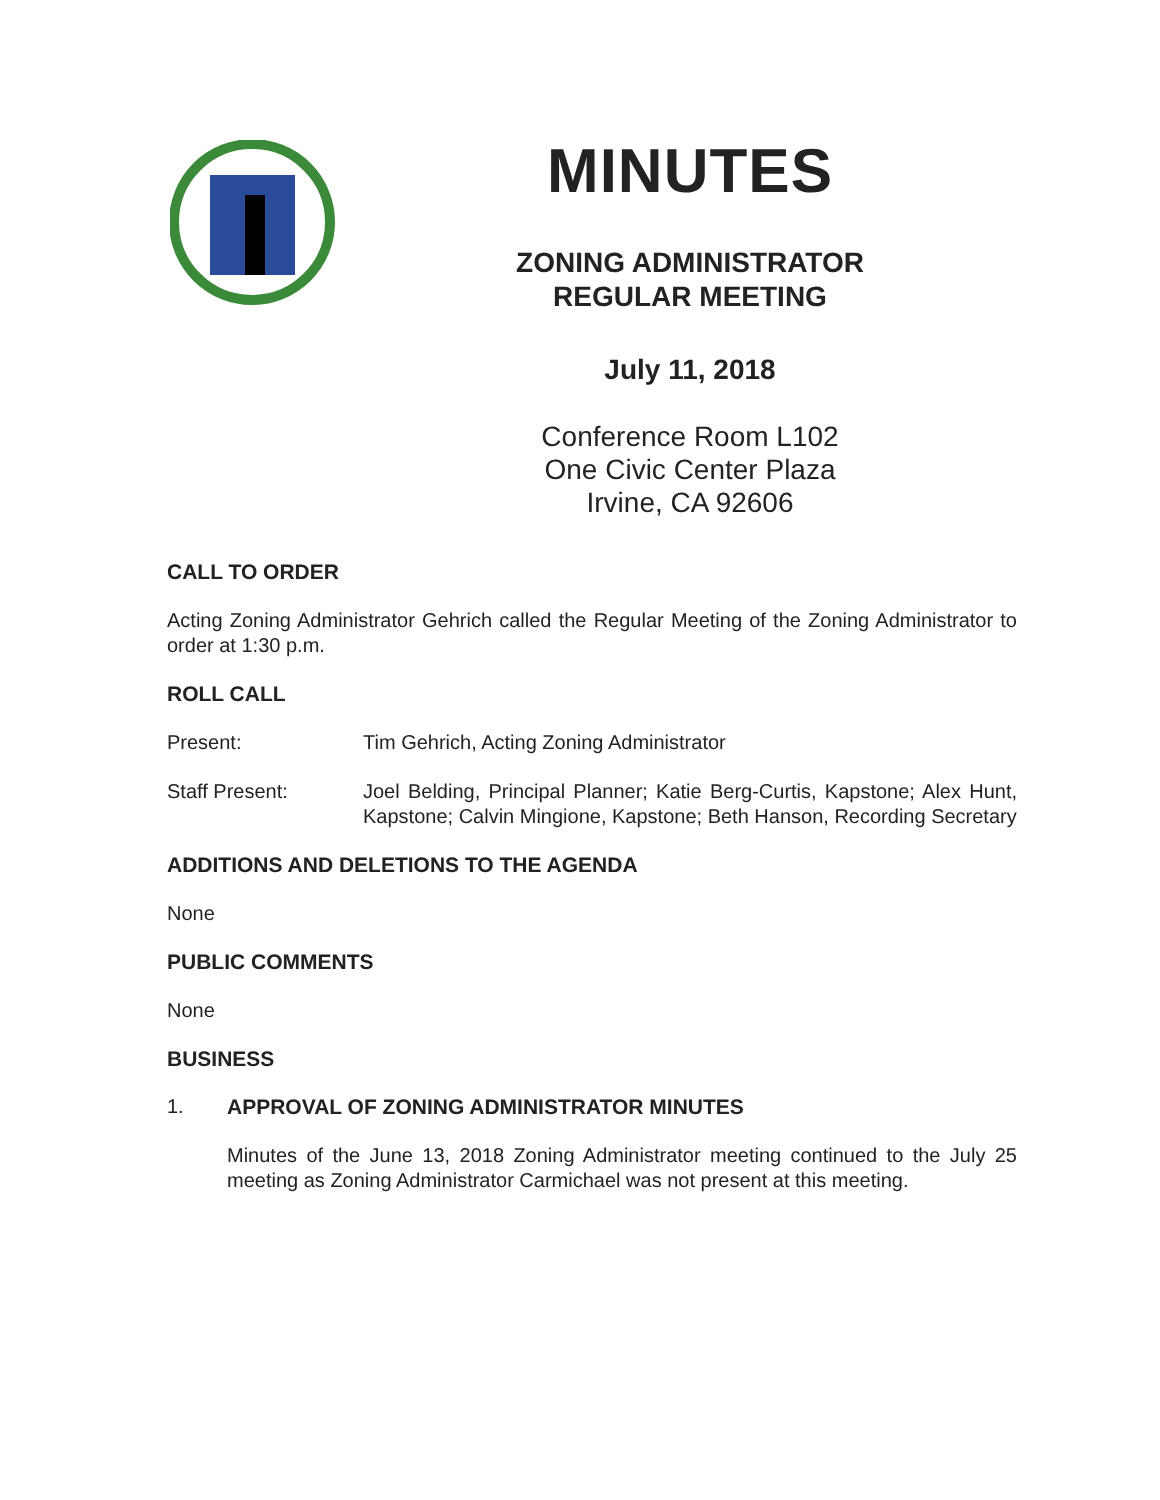MINUTES
ZONING ADMINISTRATOR
REGULAR MEETING
July 11, 2018
Conference Room L102
One Civic Center Plaza
Irvine, CA 92606
CALL TO ORDER
Acting Zoning Administrator Gehrich called the Regular Meeting of the Zoning Administrator to order at 1:30 p.m.
ROLL CALL
Present: Tim Gehrich, Acting Zoning Administrator
Staff Present: Joel Belding, Principal Planner; Katie Berg-Curtis, Kapstone; Alex Hunt, Kapstone; Calvin Mingione, Kapstone; Beth Hanson, Recording Secretary
ADDITIONS AND DELETIONS TO THE AGENDA
None
PUBLIC COMMENTS
None
BUSINESS
1. APPROVAL OF ZONING ADMINISTRATOR MINUTES
Minutes of the June 13, 2018 Zoning Administrator meeting continued to the July 25 meeting as Zoning Administrator Carmichael was not present at this meeting.